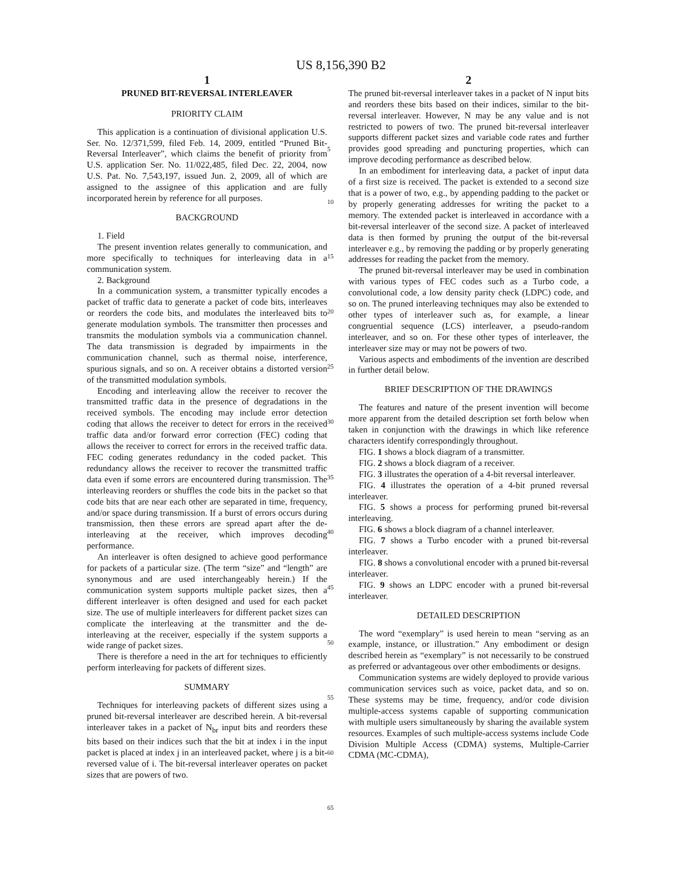US 8,156,390 B2
1
PRUNED BIT-REVERSAL INTERLEAVER
PRIORITY CLAIM
This application is a continuation of divisional application U.S. Ser. No. 12/371,599, filed Feb. 14, 2009, entitled “Pruned Bit-Reversal Interleaver”, which claims the benefit of priority from U.S. application Ser. No. 11/022,485, filed Dec. 22, 2004, now U.S. Pat. No. 7,543,197, issued Jun. 2, 2009, all of which are assigned to the assignee of this application and are fully incorporated herein by reference for all purposes.
BACKGROUND
1. Field
The present invention relates generally to communication, and more specifically to techniques for interleaving data in a communication system.
2. Background
In a communication system, a transmitter typically encodes a packet of traffic data to generate a packet of code bits, interleaves or reorders the code bits, and modulates the interleaved bits to generate modulation symbols. The transmitter then processes and transmits the modulation symbols via a communication channel. The data transmission is degraded by impairments in the communication channel, such as thermal noise, interference, spurious signals, and so on. A receiver obtains a distorted version of the transmitted modulation symbols.
Encoding and interleaving allow the receiver to recover the transmitted traffic data in the presence of degradations in the received symbols. The encoding may include error detection coding that allows the receiver to detect for errors in the received traffic data and/or forward error correction (FEC) coding that allows the receiver to correct for errors in the received traffic data. FEC coding generates redundancy in the coded packet. This redundancy allows the receiver to recover the transmitted traffic data even if some errors are encountered during transmission. The interleaving reorders or shuffles the code bits in the packet so that code bits that are near each other are separated in time, frequency, and/or space during transmission. If a burst of errors occurs during transmission, then these errors are spread apart after the de-interleaving at the receiver, which improves decoding performance.
An interleaver is often designed to achieve good performance for packets of a particular size. (The term “size” and “length” are synonymous and are used interchangeably herein.) If the communication system supports multiple packet sizes, then a different interleaver is often designed and used for each packet size. The use of multiple interleavers for different packet sizes can complicate the interleaving at the transmitter and the de-interleaving at the receiver, especially if the system supports a wide range of packet sizes.
There is therefore a need in the art for techniques to efficiently perform interleaving for packets of different sizes.
SUMMARY
Techniques for interleaving packets of different sizes using a pruned bit-reversal interleaver are described herein. A bit-reversal interleaver takes in a packet of N<sub>br</sub> input bits and reorders these bits based on their indices such that the bit at index i in the input packet is placed at index j in an interleaved packet, where j is a bit-reversed value of i. The bit-reversal interleaver operates on packet sizes that are powers of two.
5
10
15
20
25
30
35
40
45
50
55
60
65
2
The pruned bit-reversal interleaver takes in a packet of N input bits and reorders these bits based on their indices, similar to the bit-reversal interleaver. However, N may be any value and is not restricted to powers of two. The pruned bit-reversal interleaver supports different packet sizes and variable code rates and further provides good spreading and puncturing properties, which can improve decoding performance as described below.
In an embodiment for interleaving data, a packet of input data of a first size is received. The packet is extended to a second size that is a power of two, e.g., by appending padding to the packet or by properly generating addresses for writing the packet to a memory. The extended packet is interleaved in accordance with a bit-reversal interleaver of the second size. A packet of interleaved data is then formed by pruning the output of the bit-reversal interleaver e.g., by removing the padding or by properly generating addresses for reading the packet from the memory.
The pruned bit-reversal interleaver may be used in combination with various types of FEC codes such as a Turbo code, a convolutional code, a low density parity check (LDPC) code, and so on. The pruned interleaving techniques may also be extended to other types of interleaver such as, for example, a linear congruential sequence (LCS) interleaver, a pseudo-random interleaver, and so on. For these other types of interleaver, the interleaver size may or may not be powers of two.
Various aspects and embodiments of the invention are described in further detail below.
BRIEF DESCRIPTION OF THE DRAWINGS
The features and nature of the present invention will become more apparent from the detailed description set forth below when taken in conjunction with the drawings in which like reference characters identify correspondingly throughout.
FIG. 1 shows a block diagram of a transmitter.
FIG. 2 shows a block diagram of a receiver.
FIG. 3 illustrates the operation of a 4-bit reversal interleaver.
FIG. 4 illustrates the operation of a 4-bit pruned reversal interleaver.
FIG. 5 shows a process for performing pruned bit-reversal interleaving.
FIG. 6 shows a block diagram of a channel interleaver.
FIG. 7 shows a Turbo encoder with a pruned bit-reversal interleaver.
FIG. 8 shows a convolutional encoder with a pruned bit-reversal interleaver.
FIG. 9 shows an LDPC encoder with a pruned bit-reversal interleaver.
DETAILED DESCRIPTION
The word “exemplary” is used herein to mean “serving as an example, instance, or illustration.” Any embodiment or design described herein as “exemplary” is not necessarily to be construed as preferred or advantageous over other embodiments or designs.
Communication systems are widely deployed to provide various communication services such as voice, packet data, and so on. These systems may be time, frequency, and/or code division multiple-access systems capable of supporting communication with multiple users simultaneously by sharing the available system resources. Examples of such multiple-access systems include Code Division Multiple Access (CDMA) systems, Multiple-Carrier CDMA (MC-CDMA),